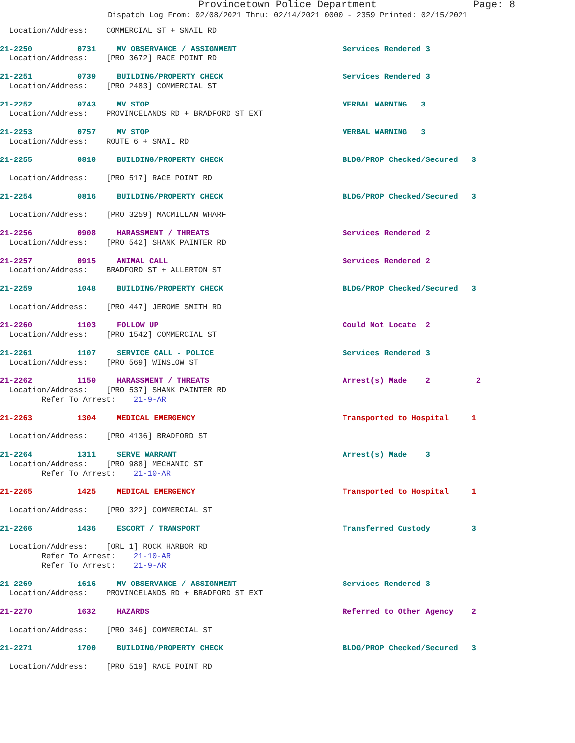Provincetown Police Department Page: 8
Dispatch Log From: 02/08/2021 Thru: 02/14/2021 0000 - 2359 Printed: 02/15/2021
Location/Address: COMMERCIAL ST + SNAIL RD
21-2250 0731 MV OBSERVANCE / ASSIGNMENT Services Rendered 3
Location/Address: [PRO 3672] RACE POINT RD
21-2251 0739 BUILDING/PROPERTY CHECK Services Rendered 3
Location/Address: [PRO 2483] COMMERCIAL ST
21-2252 0743 MV STOP VERBAL WARNING 3
Location/Address: PROVINCELANDS RD + BRADFORD ST EXT
21-2253 0757 MV STOP VERBAL WARNING 3
Location/Address: ROUTE 6 + SNAIL RD
21-2255 0810 BUILDING/PROPERTY CHECK BLDG/PROP Checked/Secured 3
Location/Address: [PRO 517] RACE POINT RD
21-2254 0816 BUILDING/PROPERTY CHECK BLDG/PROP Checked/Secured 3
Location/Address: [PRO 3259] MACMILLAN WHARF
21-2256 0908 HARASSMENT / THREATS Services Rendered 2
Location/Address: [PRO 542] SHANK PAINTER RD
21-2257 0915 ANIMAL CALL Services Rendered 2
Location/Address: BRADFORD ST + ALLERTON ST
21-2259 1048 BUILDING/PROPERTY CHECK BLDG/PROP Checked/Secured 3
Location/Address: [PRO 447] JEROME SMITH RD
21-2260 1103 FOLLOW UP Could Not Locate 2
Location/Address: [PRO 1542] COMMERCIAL ST
21-2261 1107 SERVICE CALL - POLICE Services Rendered 3
Location/Address: [PRO 569] WINSLOW ST
21-2262 1150 HARASSMENT / THREATS Arrest(s) Made 2 2
Location/Address: [PRO 537] SHANK PAINTER RD Refer To Arrest: 21-9-AR
21-2263 1304 MEDICAL EMERGENCY Transported to Hospital 1
Location/Address: [PRO 4136] BRADFORD ST
21-2264 1311 SERVE WARRANT Arrest(s) Made 3
Location/Address: [PRO 988] MECHANIC ST Refer To Arrest: 21-10-AR
21-2265 1425 MEDICAL EMERGENCY Transported to Hospital 1
Location/Address: [PRO 322] COMMERCIAL ST
21-2266 1436 ESCORT / TRANSPORT Transferred Custody 3
Location/Address: [ORL 1] ROCK HARBOR RD Refer To Arrest: 21-10-AR Refer To Arrest: 21-9-AR
21-2269 1616 MV OBSERVANCE / ASSIGNMENT Services Rendered 3
Location/Address: PROVINCELANDS RD + BRADFORD ST EXT
21-2270 1632 HAZARDS Referred to Other Agency 2
Location/Address: [PRO 346] COMMERCIAL ST
21-2271 1700 BUILDING/PROPERTY CHECK BLDG/PROP Checked/Secured 3
Location/Address: [PRO 519] RACE POINT RD